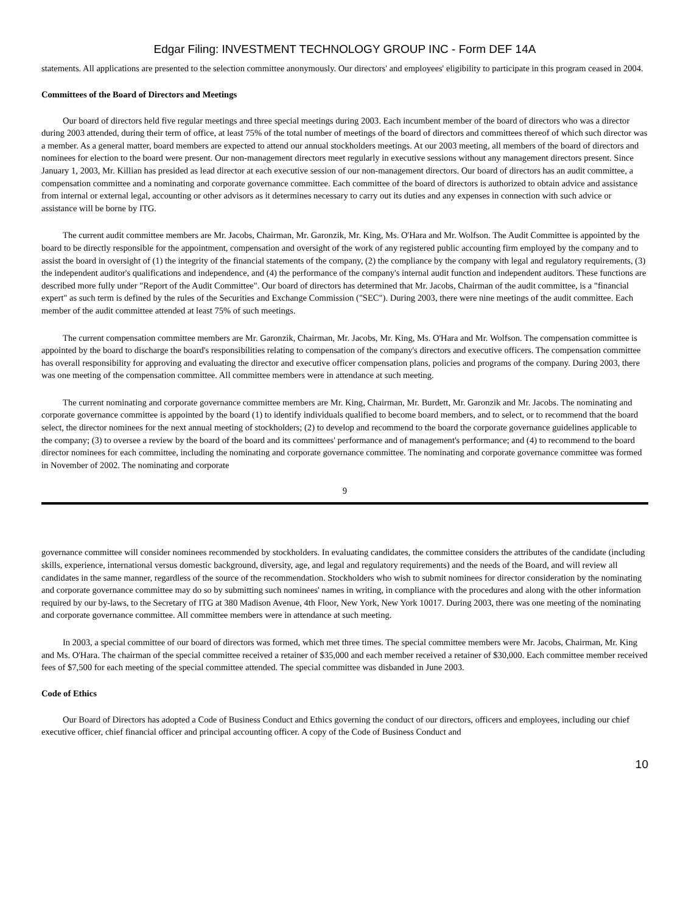Edgar Filing: INVESTMENT TECHNOLOGY GROUP INC - Form DEF 14A
statements. All applications are presented to the selection committee anonymously. Our directors' and employees' eligibility to participate in this program ceased in 2004.
Committees of the Board of Directors and Meetings
Our board of directors held five regular meetings and three special meetings during 2003. Each incumbent member of the board of directors who was a director during 2003 attended, during their term of office, at least 75% of the total number of meetings of the board of directors and committees thereof of which such director was a member. As a general matter, board members are expected to attend our annual stockholders meetings. At our 2003 meeting, all members of the board of directors and nominees for election to the board were present. Our non-management directors meet regularly in executive sessions without any management directors present. Since January 1, 2003, Mr. Killian has presided as lead director at each executive session of our non-management directors. Our board of directors has an audit committee, a compensation committee and a nominating and corporate governance committee. Each committee of the board of directors is authorized to obtain advice and assistance from internal or external legal, accounting or other advisors as it determines necessary to carry out its duties and any expenses in connection with such advice or assistance will be borne by ITG.
The current audit committee members are Mr. Jacobs, Chairman, Mr. Garonzik, Mr. King, Ms. O'Hara and Mr. Wolfson. The Audit Committee is appointed by the board to be directly responsible for the appointment, compensation and oversight of the work of any registered public accounting firm employed by the company and to assist the board in oversight of (1) the integrity of the financial statements of the company, (2) the compliance by the company with legal and regulatory requirements, (3) the independent auditor's qualifications and independence, and (4) the performance of the company's internal audit function and independent auditors. These functions are described more fully under "Report of the Audit Committee". Our board of directors has determined that Mr. Jacobs, Chairman of the audit committee, is a "financial expert" as such term is defined by the rules of the Securities and Exchange Commission ("SEC"). During 2003, there were nine meetings of the audit committee. Each member of the audit committee attended at least 75% of such meetings.
The current compensation committee members are Mr. Garonzik, Chairman, Mr. Jacobs, Mr. King, Ms. O'Hara and Mr. Wolfson. The compensation committee is appointed by the board to discharge the board's responsibilities relating to compensation of the company's directors and executive officers. The compensation committee has overall responsibility for approving and evaluating the director and executive officer compensation plans, policies and programs of the company. During 2003, there was one meeting of the compensation committee. All committee members were in attendance at such meeting.
The current nominating and corporate governance committee members are Mr. King, Chairman, Mr. Burdett, Mr. Garonzik and Mr. Jacobs. The nominating and corporate governance committee is appointed by the board (1) to identify individuals qualified to become board members, and to select, or to recommend that the board select, the director nominees for the next annual meeting of stockholders; (2) to develop and recommend to the board the corporate governance guidelines applicable to the company; (3) to oversee a review by the board of the board and its committees' performance and of management's performance; and (4) to recommend to the board director nominees for each committee, including the nominating and corporate governance committee. The nominating and corporate governance committee was formed in November of 2002. The nominating and corporate
9
governance committee will consider nominees recommended by stockholders. In evaluating candidates, the committee considers the attributes of the candidate (including skills, experience, international versus domestic background, diversity, age, and legal and regulatory requirements) and the needs of the Board, and will review all candidates in the same manner, regardless of the source of the recommendation. Stockholders who wish to submit nominees for director consideration by the nominating and corporate governance committee may do so by submitting such nominees' names in writing, in compliance with the procedures and along with the other information required by our by-laws, to the Secretary of ITG at 380 Madison Avenue, 4th Floor, New York, New York 10017. During 2003, there was one meeting of the nominating and corporate governance committee. All committee members were in attendance at such meeting.
In 2003, a special committee of our board of directors was formed, which met three times. The special committee members were Mr. Jacobs, Chairman, Mr. King and Ms. O'Hara. The chairman of the special committee received a retainer of $35,000 and each member received a retainer of $30,000. Each committee member received fees of $7,500 for each meeting of the special committee attended. The special committee was disbanded in June 2003.
Code of Ethics
Our Board of Directors has adopted a Code of Business Conduct and Ethics governing the conduct of our directors, officers and employees, including our chief executive officer, chief financial officer and principal accounting officer. A copy of the Code of Business Conduct and
10